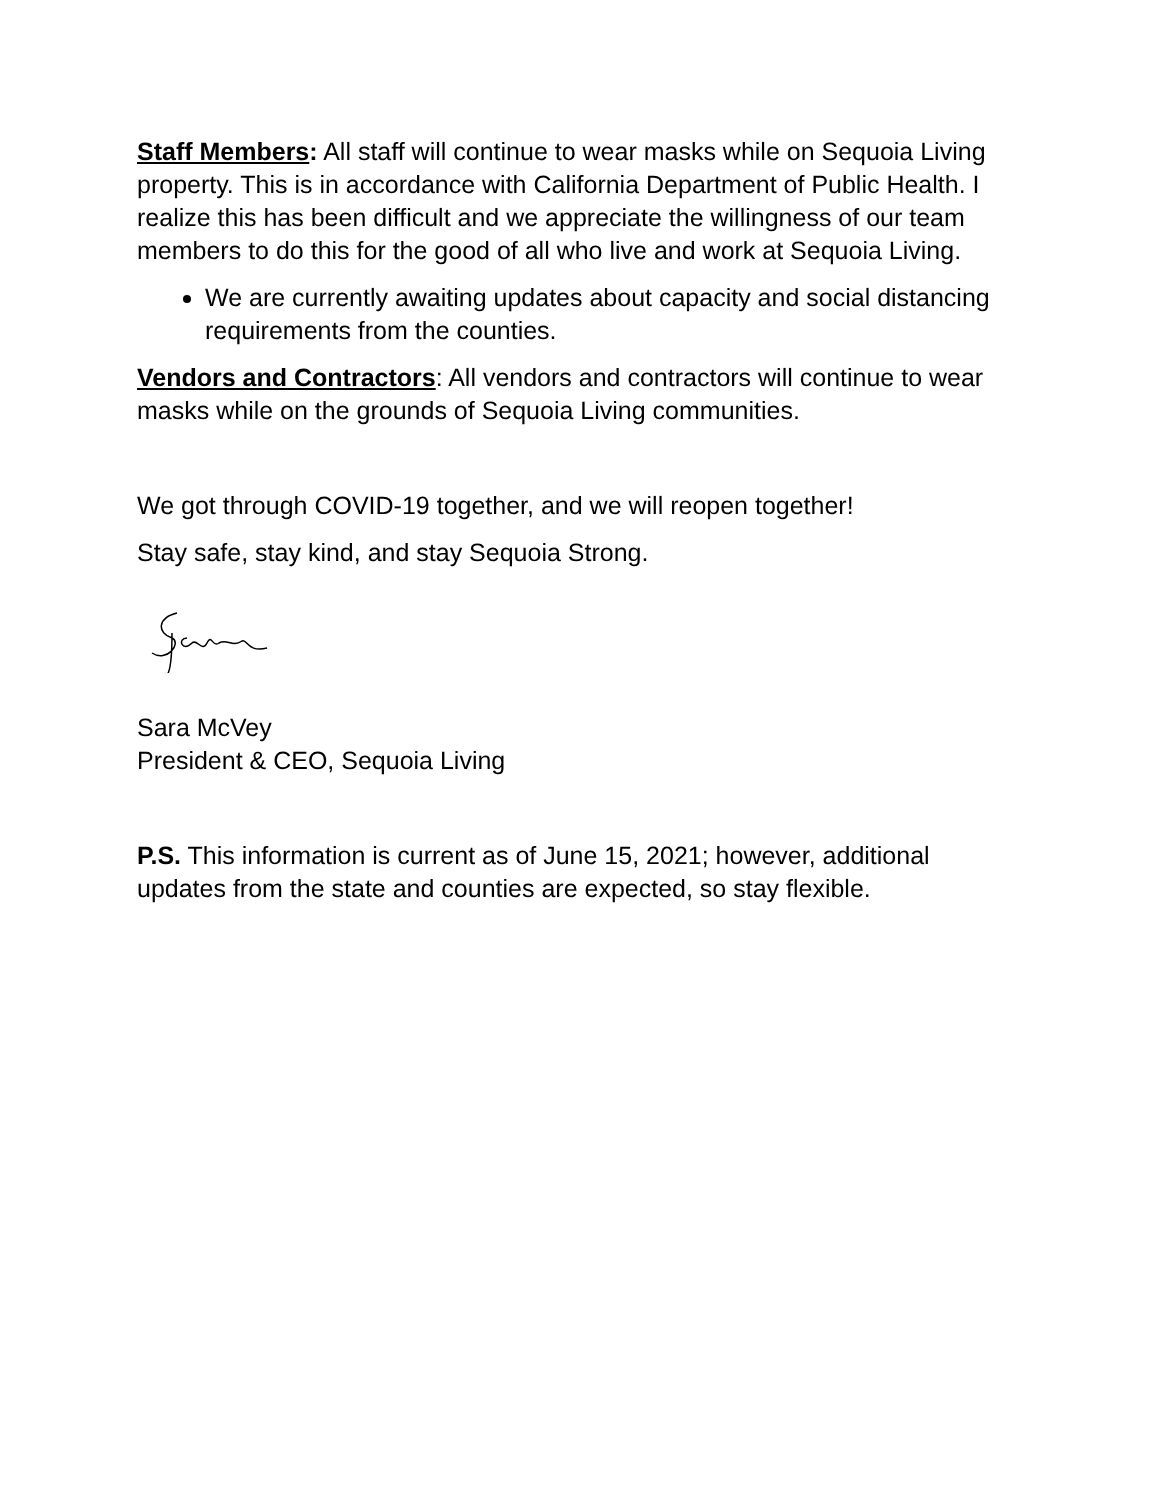Staff Members: All staff will continue to wear masks while on Sequoia Living property. This is in accordance with California Department of Public Health. I realize this has been difficult and we appreciate the willingness of our team members to do this for the good of all who live and work at Sequoia Living.
We are currently awaiting updates about capacity and social distancing requirements from the counties.
Vendors and Contractors: All vendors and contractors will continue to wear masks while on the grounds of Sequoia Living communities.
We got through COVID-19 together, and we will reopen together!
Stay safe, stay kind, and stay Sequoia Strong.
Sara McVey
President & CEO, Sequoia Living
P.S. This information is current as of June 15, 2021; however, additional updates from the state and counties are expected, so stay flexible.